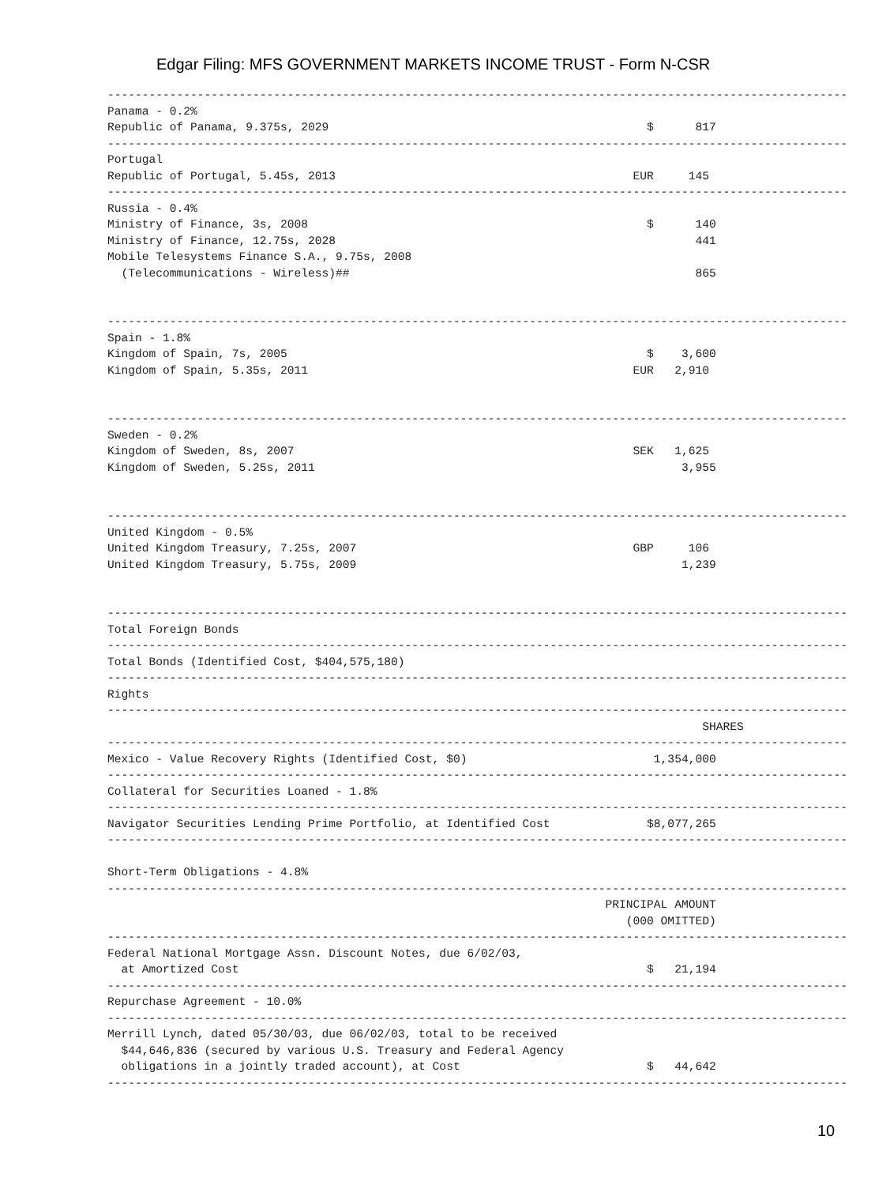Edgar Filing: MFS GOVERNMENT MARKETS INCOME TRUST - Form N-CSR
-----------------------------------------------------------------------------------------------------------
Panama - 0.2%
Republic of Panama, 9.375s, 2029                                              $      817
-----------------------------------------------------------------------------------------------------------
Portugal
Republic of Portugal, 5.45s, 2013                                           EUR     145
-----------------------------------------------------------------------------------------------------------
Russia - 0.4%
Ministry of Finance, 3s, 2008                                                 $      140
Ministry of Finance, 12.75s, 2028                                                    441
Mobile Telesystems Finance S.A., 9.75s, 2008
  (Telecommunications - Wireless)##                                                  865


-----------------------------------------------------------------------------------------------------------
Spain - 1.8%
Kingdom of Spain, 7s, 2005                                                    $    3,600
Kingdom of Spain, 5.35s, 2011                                               EUR   2,910


-----------------------------------------------------------------------------------------------------------
Sweden - 0.2%
Kingdom of Sweden, 8s, 2007                                                 SEK   1,625
Kingdom of Sweden, 5.25s, 2011                                                     3,955


-----------------------------------------------------------------------------------------------------------
United Kingdom - 0.5%
United Kingdom Treasury, 7.25s, 2007                                        GBP     106
United Kingdom Treasury, 5.75s, 2009                                               1,239


-----------------------------------------------------------------------------------------------------------
Total Foreign Bonds
-----------------------------------------------------------------------------------------------------------
Total Bonds (Identified Cost, $404,575,180)
-----------------------------------------------------------------------------------------------------------
Rights
-----------------------------------------------------------------------------------------------------------
                                                                                      SHARES
-----------------------------------------------------------------------------------------------------------
Mexico - Value Recovery Rights (Identified Cost, $0)                           1,354,000
-----------------------------------------------------------------------------------------------------------
Collateral for Securities Loaned - 1.8%
-----------------------------------------------------------------------------------------------------------
Navigator Securities Lending Prime Portfolio, at Identified Cost              $8,077,265
-----------------------------------------------------------------------------------------------------------

Short-Term Obligations - 4.8%
-----------------------------------------------------------------------------------------------------------
                                                                        PRINCIPAL AMOUNT
                                                                           (000 OMITTED)
-----------------------------------------------------------------------------------------------------------
Federal National Mortgage Assn. Discount Notes, due 6/02/03,
  at Amortized Cost                                                           $   21,194
-----------------------------------------------------------------------------------------------------------
Repurchase Agreement - 10.0%
-----------------------------------------------------------------------------------------------------------
Merrill Lynch, dated 05/30/03, due 06/02/03, total to be received
  $44,646,836 (secured by various U.S. Treasury and Federal Agency
  obligations in a jointly traded account), at Cost                           $   44,642
-----------------------------------------------------------------------------------------------------------
10